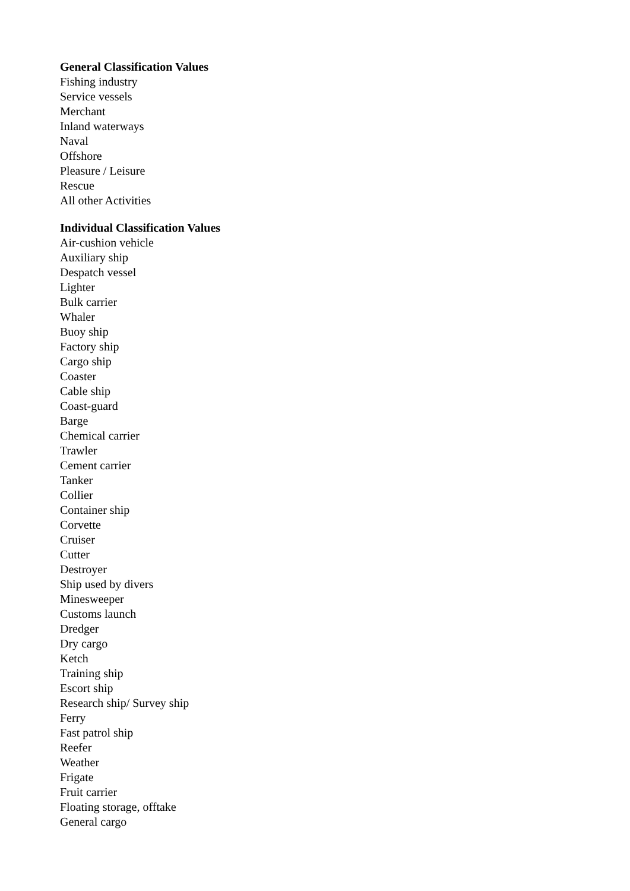General Classification Values
Fishing industry
Service vessels
Merchant
Inland waterways
Naval
Offshore
Pleasure / Leisure
Rescue
All other Activities
Individual Classification Values
Air-cushion vehicle
Auxiliary ship
Despatch vessel
Lighter
Bulk carrier
Whaler
Buoy ship
Factory ship
Cargo ship
Coaster
Cable ship
Coast-guard
Barge
Chemical carrier
Trawler
Cement carrier
Tanker
Collier
Container ship
Corvette
Cruiser
Cutter
Destroyer
Ship used by divers
Minesweeper
Customs launch
Dredger
Dry cargo
Ketch
Training ship
Escort ship
Research ship/ Survey ship
Ferry
Fast patrol ship
Reefer
Weather
Frigate
Fruit carrier
Floating storage, offtake
General cargo